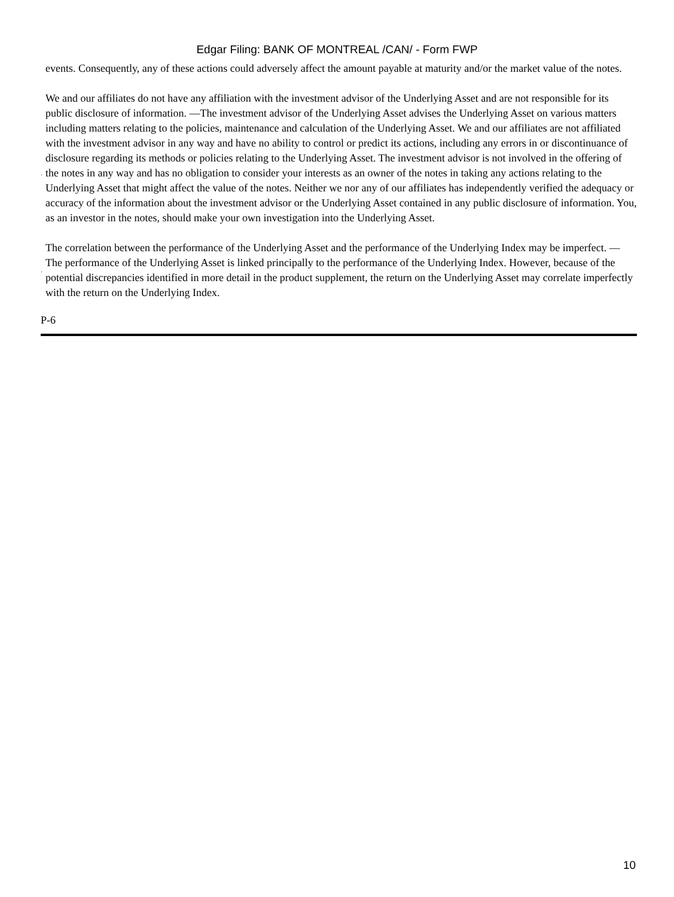Edgar Filing: BANK OF MONTREAL /CAN/ - Form FWP
events. Consequently, any of these actions could adversely affect the amount payable at maturity and/or the market value of the notes.
·
We and our affiliates do not have any affiliation with the investment advisor of the Underlying Asset and are not responsible for its public disclosure of information. —The investment advisor of the Underlying Asset advises the Underlying Asset on various matters including matters relating to the policies, maintenance and calculation of the Underlying Asset. We and our affiliates are not affiliated with the investment advisor in any way and have no ability to control or predict its actions, including any errors in or discontinuance of disclosure regarding its methods or policies relating to the Underlying Asset. The investment advisor is not involved in the offering of the notes in any way and has no obligation to consider your interests as an owner of the notes in taking any actions relating to the Underlying Asset that might affect the value of the notes. Neither we nor any of our affiliates has independently verified the adequacy or accuracy of the information about the investment advisor or the Underlying Asset contained in any public disclosure of information. You, as an investor in the notes, should make your own investigation into the Underlying Asset.
·
The correlation between the performance of the Underlying Asset and the performance of the Underlying Index may be imperfect. — The performance of the Underlying Asset is linked principally to the performance of the Underlying Index. However, because of the potential discrepancies identified in more detail in the product supplement, the return on the Underlying Asset may correlate imperfectly with the return on the Underlying Index.
P-6
10